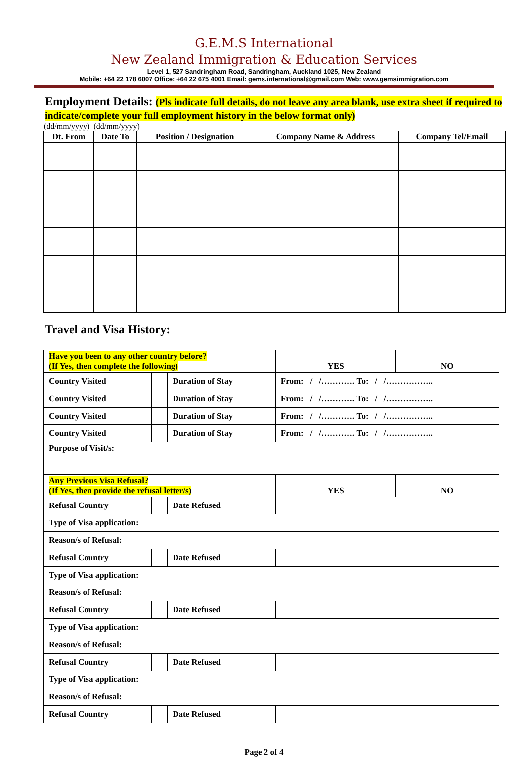G.E.M.S International
New Zealand Immigration & Education Services
Level 1, 527 Sandringham Road, Sandringham, Auckland 1025, New Zealand
Mobile: +64 22 178 6007 Office: +64 22 675 4001 Email: gems.international@gmail.com Web: www.gemsimmigration.com
Employment Details: (Pls indicate full details, do not leave any area blank, use extra sheet if required to indicate/complete your full employment history in the below format only)
(dd/mm/yyyy) (dd/mm/yyyy)
| Dt. From | Date To | Position / Designation | Company Name & Address | Company Tel/Email |
| --- | --- | --- | --- | --- |
Travel and Visa History:
| Have you been to any other country before? (If Yes, then complete the following) | | | | YES | NO |
| Country Visited | | Duration of Stay | From: / /………… To: / /…………….. | | |
| Country Visited | | Duration of Stay | From: / /………… To: / /…………….. | | |
| Country Visited | | Duration of Stay | From: / /………… To: / /…………….. | | |
| Country Visited | | Duration of Stay | From: / /………… To: / /…………….. | | |
| Purpose of Visit/s: | | | | | |
| Any Previous Visa Refusal? (If Yes, then provide the refusal letter/s) | | | | YES | NO |
| Refusal Country | | Date Refused | | | |
| Type of Visa application: | | | | | |
| Reason/s of Refusal: | | | | | |
| Refusal Country | | Date Refused | | | |
| Type of Visa application: | | | | | |
| Reason/s of Refusal: | | | | | |
| Refusal Country | | Date Refused | | | |
| Type of Visa application: | | | | | |
| Reason/s of Refusal: | | | | | |
| Refusal Country | | Date Refused | | | |
| Type of Visa application: | | | | | |
| Reason/s of Refusal: | | | | | |
| Refusal Country | | Date Refused | | | |
Page 2 of 4